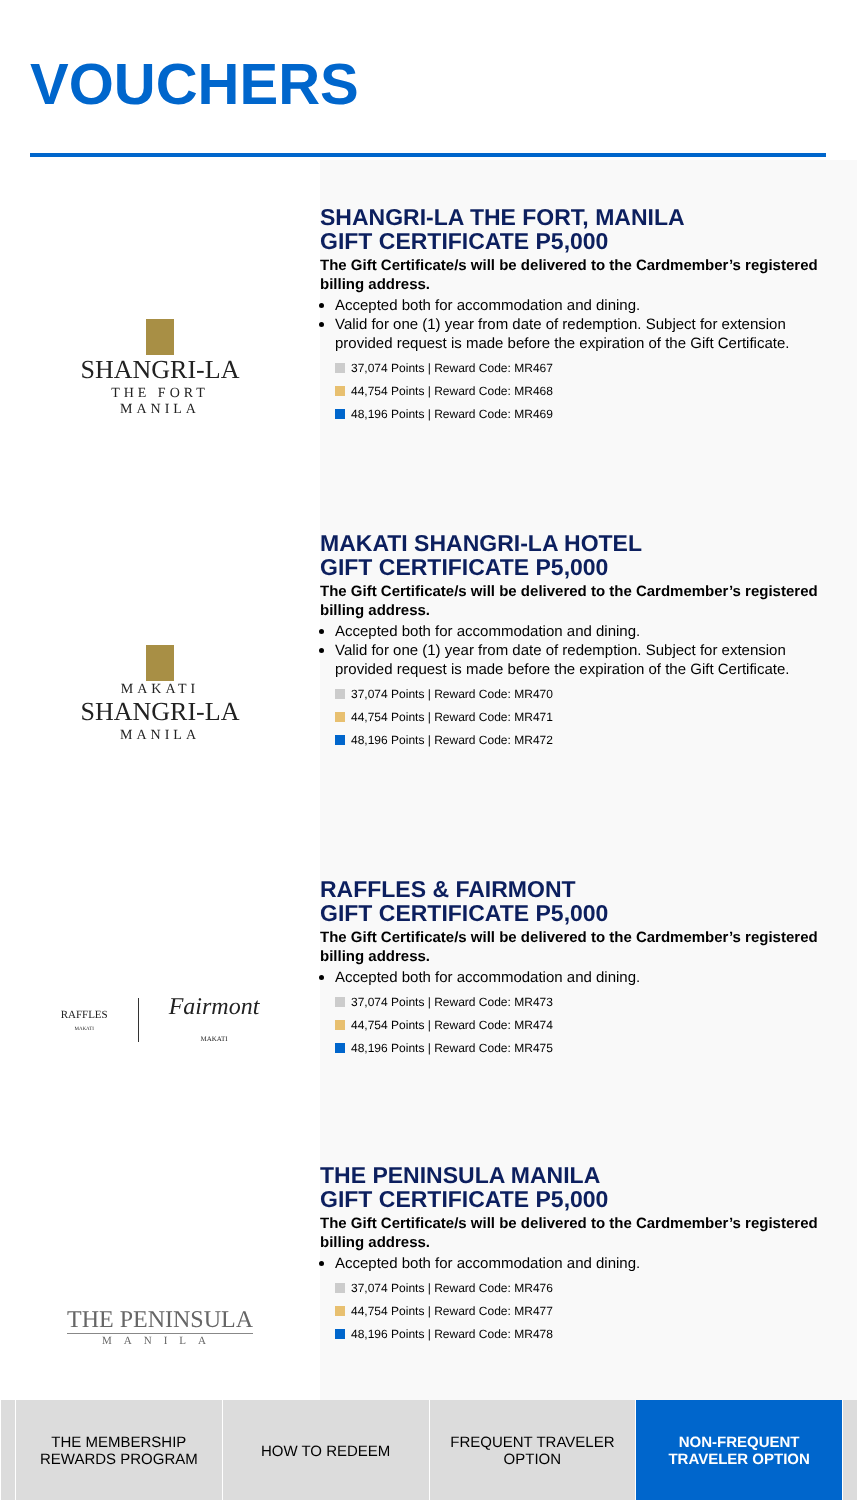VOUCHERS
SHANGRI-LA
THE FORT
MANILA
SHANGRI-LA THE FORT, MANILA
GIFT CERTIFICATE P5,000
The Gift Certificate/s will be delivered to the Cardmember’s registered billing address.
Accepted both for accommodation and dining.
Valid for one (1) year from date of redemption. Subject for extension provided request is made before the expiration of the Gift Certificate.
37,074 Points | Reward Code: MR467
44,754 Points | Reward Code: MR468
48,196 Points | Reward Code: MR469
MAKATI
SHANGRI-LA
MANILA
MAKATI SHANGRI-LA HOTEL
GIFT CERTIFICATE P5,000
The Gift Certificate/s will be delivered to the Cardmember’s registered billing address.
Accepted both for accommodation and dining.
Valid for one (1) year from date of redemption. Subject for extension provided request is made before the expiration of the Gift Certificate.
37,074 Points | Reward Code: MR470
44,754 Points | Reward Code: MR471
48,196 Points | Reward Code: MR472
RAFFLES
MAKATI
Fairmont
MAKATI
RAFFLES & FAIRMONT
GIFT CERTIFICATE P5,000
The Gift Certificate/s will be delivered to the Cardmember’s registered billing address.
Accepted both for accommodation and dining.
37,074 Points | Reward Code: MR473
44,754 Points | Reward Code: MR474
48,196 Points | Reward Code: MR475
THE PENINSULA
MANILA
THE PENINSULA MANILA
GIFT CERTIFICATE P5,000
The Gift Certificate/s will be delivered to the Cardmember’s registered billing address.
Accepted both for accommodation and dining.
37,074 Points | Reward Code: MR476
44,754 Points | Reward Code: MR477
48,196 Points | Reward Code: MR478
THE MEMBERSHIP REWARDS PROGRAM HOW TO REDEEM FREQUENT TRAVELER OPTION NON-FREQUENT TRAVELER OPTION